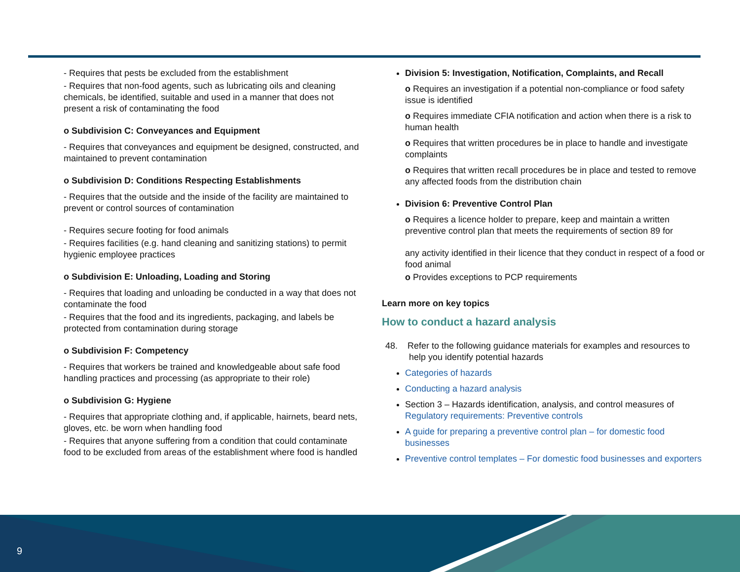- Requires that pests be excluded from the establishment
- Requires that non-food agents, such as lubricating oils and cleaning chemicals, be identified, suitable and used in a manner that does not present a risk of contaminating the food
o Subdivision C: Conveyances and Equipment
- Requires that conveyances and equipment be designed, constructed, and maintained to prevent contamination
o Subdivision D: Conditions Respecting Establishments
- Requires that the outside and the inside of the facility are maintained to prevent or control sources of contamination
- Requires secure footing for food animals
- Requires facilities (e.g. hand cleaning and sanitizing stations) to permit hygienic employee practices
o Subdivision E: Unloading, Loading and Storing
- Requires that loading and unloading be conducted in a way that does not contaminate the food
- Requires that the food and its ingredients, packaging, and labels be protected from contamination during storage
o Subdivision F: Competency
- Requires that workers be trained and knowledgeable about safe food handling practices and processing (as appropriate to their role)
o Subdivision G: Hygiene
- Requires that appropriate clothing and, if applicable, hairnets, beard nets, gloves, etc. be worn when handling food
- Requires that anyone suffering from a condition that could contaminate food to be excluded from areas of the establishment where food is handled
Division 5: Investigation, Notification, Complaints, and Recall
o Requires an investigation if a potential non-compliance or food safety issue is identified
o Requires immediate CFIA notification and action when there is a risk to human health
o Requires that written procedures be in place to handle and investigate complaints
o Requires that written recall procedures be in place and tested to remove any affected foods from the distribution chain
Division 6: Preventive Control Plan
o Requires a licence holder to prepare, keep and maintain a written preventive control plan that meets the requirements of section 89 for
any activity identified in their licence that they conduct in respect of a food or food animal
o Provides exceptions to PCP requirements
Learn more on key topics
How to conduct a hazard analysis
48. Refer to the following guidance materials for examples and resources to help you identify potential hazards
Categories of hazards
Conducting a hazard analysis
Section 3 – Hazards identification, analysis, and control measures of Regulatory requirements: Preventive controls
A guide for preparing a preventive control plan – for domestic food businesses
Preventive control templates – For domestic food businesses and exporters
9